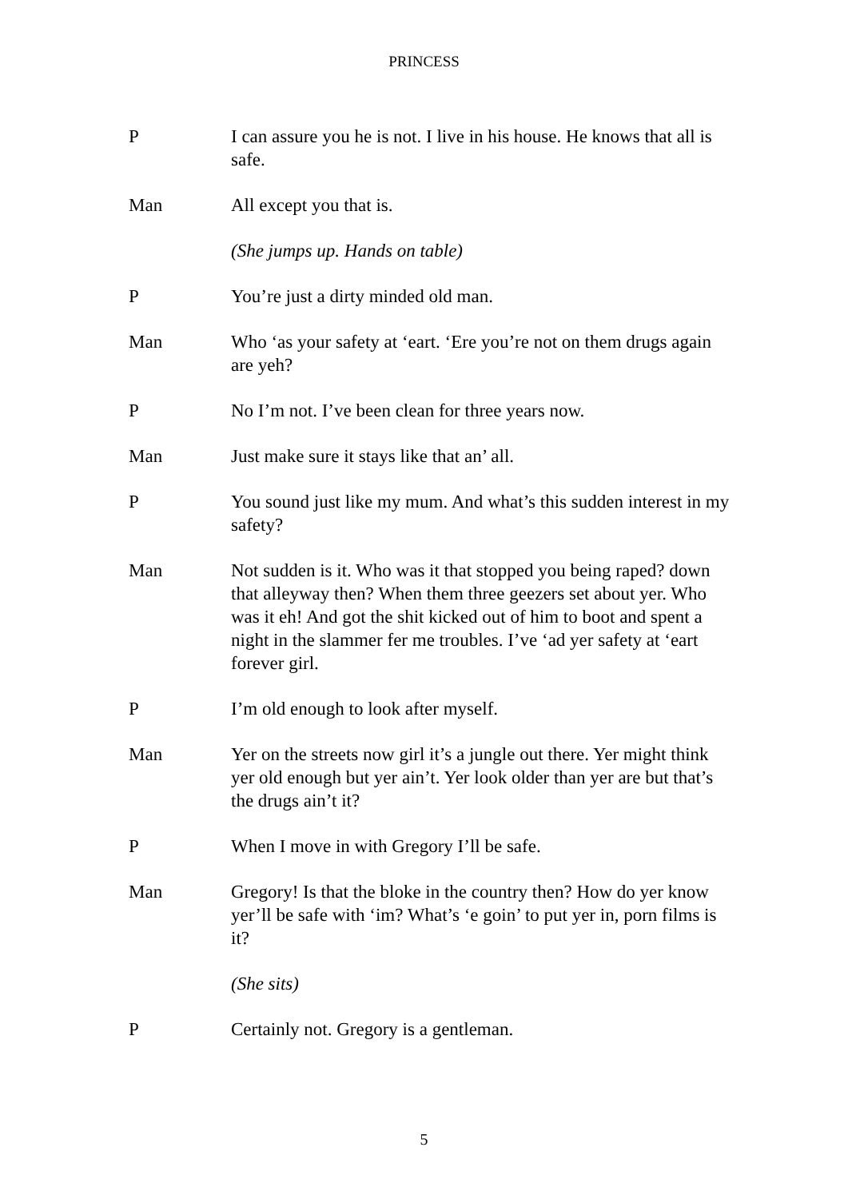PRINCESS
P I can assure you he is not. I live in his house. He knows that all is safe.
Man All except you that is.
(She jumps up. Hands on table)
P You’re just a dirty minded old man.
Man Who ‘as your safety at ‘eart. ‘Ere you’re not on them drugs again are yeh?
P No I’m not. I’ve been clean for three years now.
Man Just make sure it stays like that an’ all.
P You sound just like my mum. And what’s this sudden interest in my safety?
Man Not sudden is it. Who was it that stopped you being raped? down that alleyway then? When them three geezers set about yer. Who was it eh! And got the shit kicked out of him to boot and spent a night in the slammer fer me troubles. I’ve ‘ad yer safety at ‘eart forever girl.
P I’m old enough to look after myself.
Man Yer on the streets now girl it’s a jungle out there. Yer might think yer old enough but yer ain’t. Yer look older than yer are but that’s the drugs ain’t it?
P When I move in with Gregory I’ll be safe.
Man Gregory! Is that the bloke in the country then? How do yer know yer’ll be safe with ‘im? What’s ‘e goin’ to put yer in, porn films is it?
(She sits)
P Certainly not. Gregory is a gentleman.
5